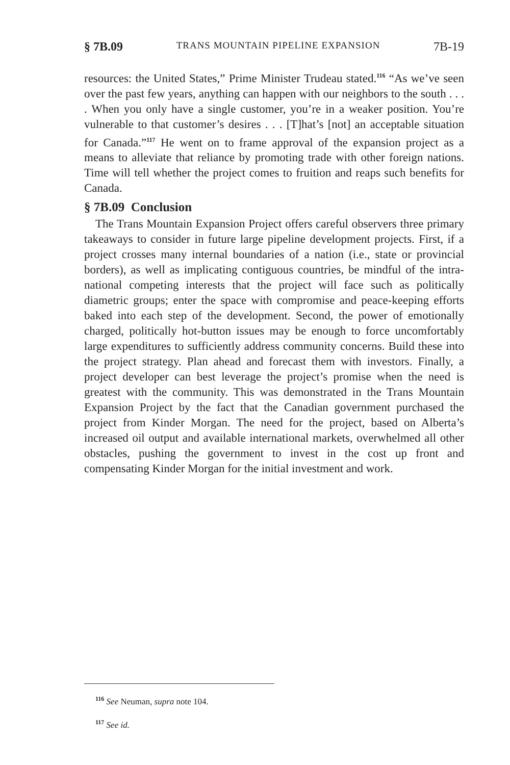§ 7B.09 TRANS MOUNTAIN PIPELINE EXPANSION 7B-19
resources: the United States,” Prime Minister Trudeau stated.<sup>116</sup> “As we’ve seen over the past few years, anything can happen with our neighbors to the south . . . . When you only have a single customer, you’re in a weaker position. You’re vulnerable to that customer’s desires . . . [T]hat’s [not] an acceptable situation for Canada.”<sup>117</sup> He went on to frame approval of the expansion project as a means to alleviate that reliance by promoting trade with other foreign nations. Time will tell whether the project comes to fruition and reaps such benefits for Canada.
§ 7B.09 Conclusion
The Trans Mountain Expansion Project offers careful observers three primary takeaways to consider in future large pipeline development projects. First, if a project crosses many internal boundaries of a nation (i.e., state or provincial borders), as well as implicating contiguous countries, be mindful of the intra-national competing interests that the project will face such as politically diametric groups; enter the space with compromise and peace-keeping efforts baked into each step of the development. Second, the power of emotionally charged, politically hot-button issues may be enough to force uncomfortably large expenditures to sufficiently address community concerns. Build these into the project strategy. Plan ahead and forecast them with investors. Finally, a project developer can best leverage the project’s promise when the need is greatest with the community. This was demonstrated in the Trans Mountain Expansion Project by the fact that the Canadian government purchased the project from Kinder Morgan. The need for the project, based on Alberta’s increased oil output and available international markets, overwhelmed all other obstacles, pushing the government to invest in the cost up front and compensating Kinder Morgan for the initial investment and work.
<sup>116</sup> See Neuman, supra note 104.
<sup>117</sup> See id.